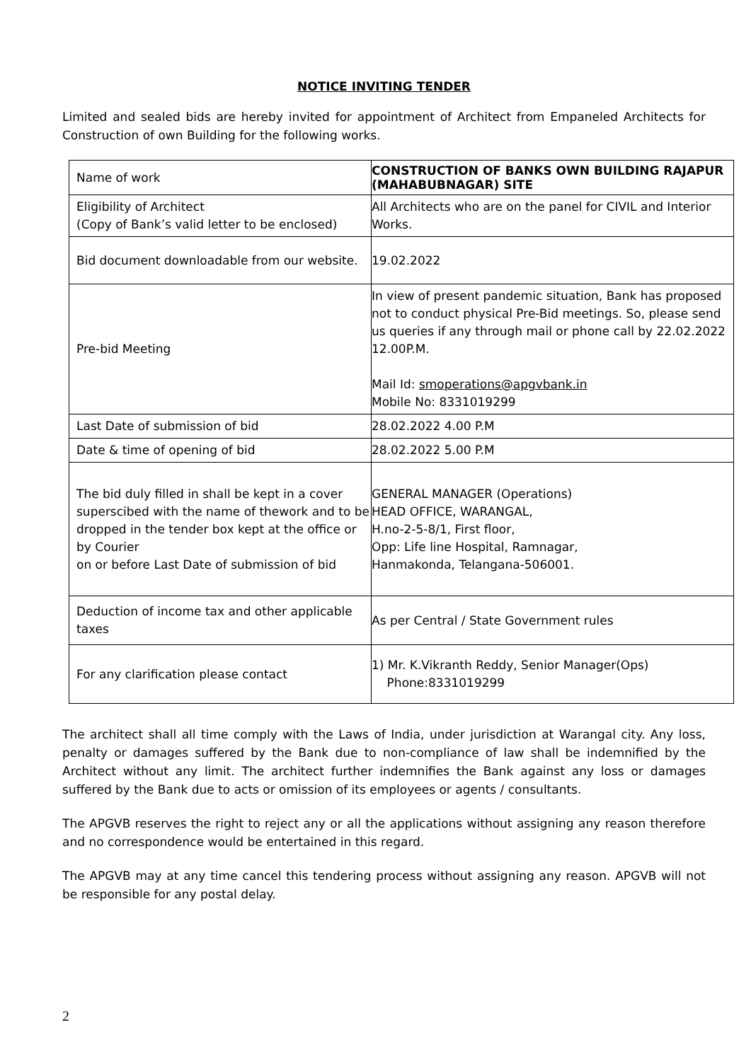NOTICE INVITING TENDER
Limited and sealed bids are hereby invited for appointment of Architect from Empaneled Architects for Construction of own Building for the following works.
| Name of work | CONSTRUCTION OF BANKS OWN BUILDING RAJAPUR (MAHABUBNAGAR) SITE |
| Eligibility of Architect (Copy of Bank’s valid letter to be enclosed) | All Architects who are on the panel for CIVIL and Interior Works. |
| Bid document downloadable from our website. | 19.02.2022 |
| Pre-bid Meeting | In view of present pandemic situation, Bank has proposed not to conduct physical Pre-Bid meetings. So, please send us queries if any through mail or phone call by 22.02.2022 12.00P.M. Mail Id: smoperations@apgvbank.in Mobile No: 8331019299 |
| Last Date of submission of bid | 28.02.2022 4.00 P.M |
| Date & time of opening of bid | 28.02.2022 5.00 P.M |
| The bid duly filled in shall be kept in a cover superscibed with the name of thework and to be dropped in the tender box kept at the office or by Courier on or before Last Date of submission of bid | GENERAL MANAGER (Operations) HEAD OFFICE, WARANGAL, H.no-2-5-8/1, First floor, Opp: Life line Hospital, Ramnagar, Hanmakonda, Telangana-506001. |
| Deduction of income tax and other applicable taxes | As per Central / State Government rules |
| For any clarification please contact | 1) Mr. K.Vikranth Reddy, Senior Manager(Ops) Phone:8331019299 |
The architect shall all time comply with the Laws of India, under jurisdiction at Warangal city. Any loss, penalty or damages suffered by the Bank due to non-compliance of law shall be indemnified by the Architect without any limit. The architect further indemnifies the Bank against any loss or damages suffered by the Bank due to acts or omission of its employees or agents / consultants.
The APGVB reserves the right to reject any or all the applications without assigning any reason therefore and no correspondence would be entertained in this regard.
The APGVB may at any time cancel this tendering process without assigning any reason. APGVB will not be responsible for any postal delay.
2